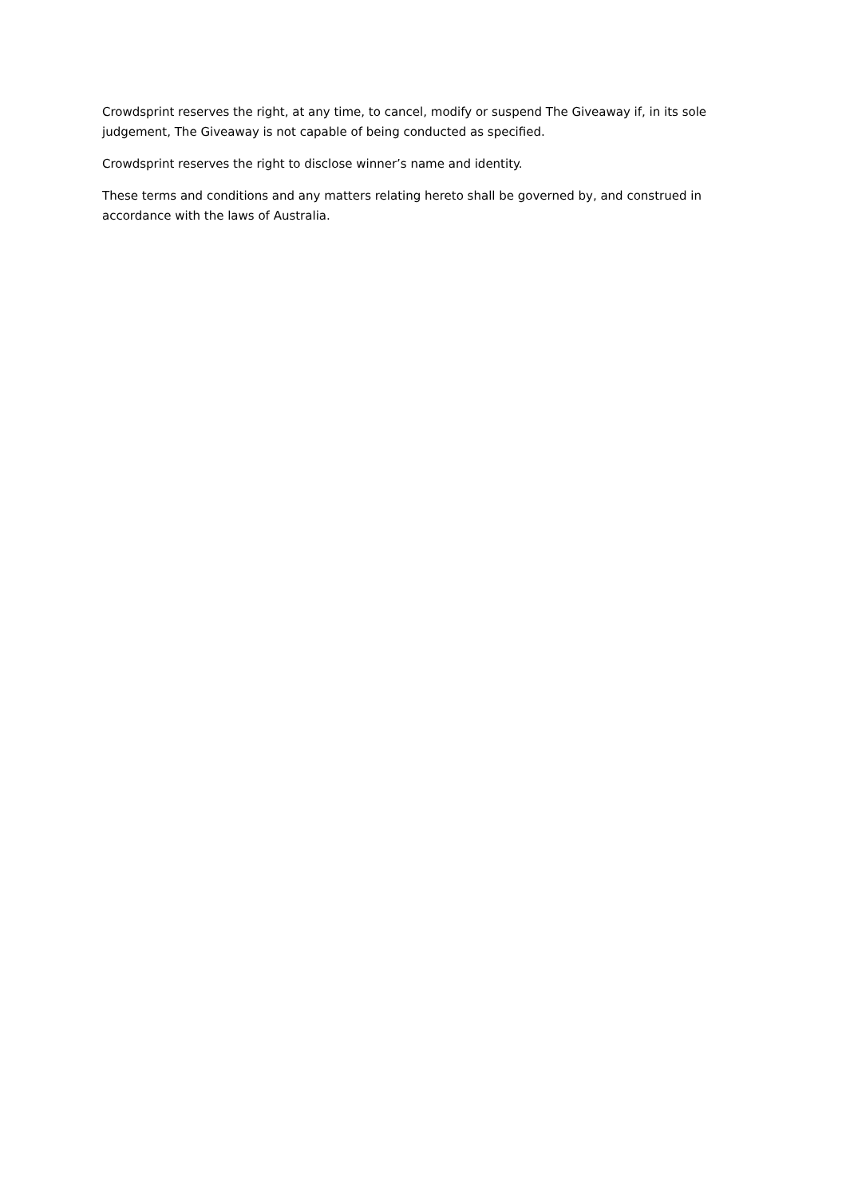Crowdsprint reserves the right, at any time, to cancel, modify or suspend The Giveaway if, in its sole judgement, The Giveaway is not capable of being conducted as specified.
Crowdsprint reserves the right to disclose winner’s name and identity.
These terms and conditions and any matters relating hereto shall be governed by, and construed in accordance with the laws of Australia.